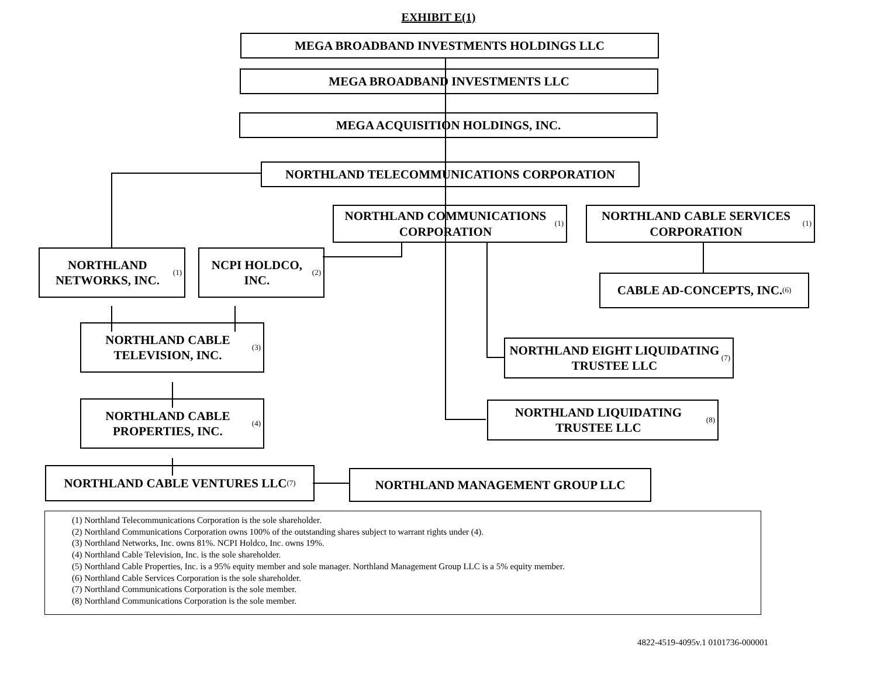EXHIBIT E(1)
MEGA BROADBAND INVESTMENTS HOLDINGS LLC
MEGA BROADBAND INVESTMENTS LLC
MEGA ACQUISITION HOLDINGS, INC.
NORTHLAND TELECOMMUNICATIONS CORPORATION
NORTHLAND COMMUNICATIONS CORPORATION <sup>(1)</sup>
NORTHLAND CABLE SERVICES CORPORATION <sup>(1)</sup>
NORTHLAND NETWORKS, INC. <sup>(1)</sup>
NCPI HOLDCO, INC. <sup>(2)</sup>
CABLE AD-CONCEPTS, INC. <sup>(6)</sup>
NORTHLAND CABLE TELEVISION, INC. <sup>(3)</sup>
NORTHLAND EIGHT LIQUIDATING TRUSTEE LLC <sup>(7)</sup>
NORTHLAND CABLE PROPERTIES, INC. <sup>(4)</sup>
NORTHLAND LIQUIDATING TRUSTEE LLC <sup>(8)</sup>
NORTHLAND CABLE VENTURES LLC <sup>(7)</sup> NORTHLAND MANAGEMENT GROUP LLC
(1) Northland Telecommunications Corporation is the sole shareholder.
(2) Northland Communications Corporation owns 100% of the outstanding shares subject to warrant rights under (4).
(3) Northland Networks, Inc. owns 81%. NCPI Holdco, Inc. owns 19%.
(4) Northland Cable Television, Inc. is the sole shareholder.
(5) Northland Cable Properties, Inc. is a 95% equity member and sole manager. Northland Management Group LLC is a 5% equity member.
(6) Northland Cable Services Corporation is the sole shareholder.
(7) Northland Communications Corporation is the sole member.
(8) Northland Communications Corporation is the sole member.
4822-4519-4095v.1 0101736-000001